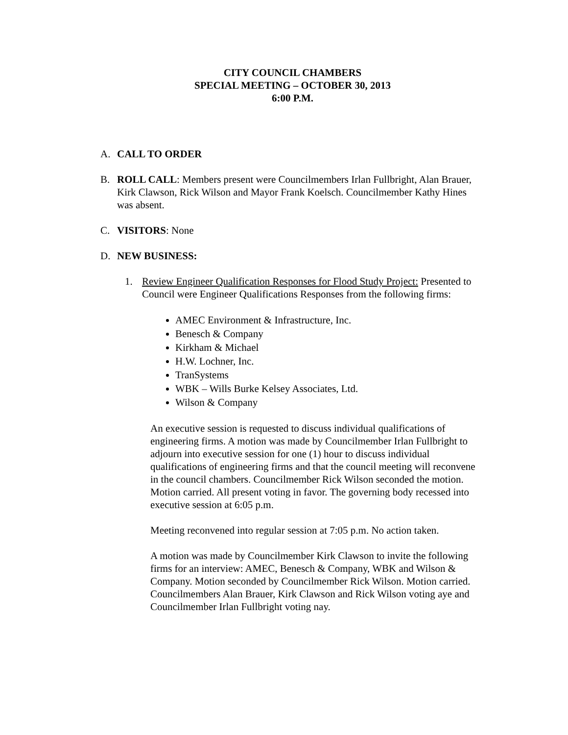CITY COUNCIL CHAMBERS
SPECIAL MEETING – OCTOBER 30, 2013
6:00 P.M.
A. CALL TO ORDER
B. ROLL CALL: Members present were Councilmembers Irlan Fullbright, Alan Brauer, Kirk Clawson, Rick Wilson and Mayor Frank Koelsch. Councilmember Kathy Hines was absent.
C. VISITORS: None
D. NEW BUSINESS:
1. Review Engineer Qualification Responses for Flood Study Project: Presented to Council were Engineer Qualifications Responses from the following firms:
AMEC Environment & Infrastructure, Inc.
Benesch & Company
Kirkham & Michael
H.W. Lochner, Inc.
TranSystems
WBK – Wills Burke Kelsey Associates, Ltd.
Wilson & Company
An executive session is requested to discuss individual qualifications of engineering firms. A motion was made by Councilmember Irlan Fullbright to adjourn into executive session for one (1) hour to discuss individual qualifications of engineering firms and that the council meeting will reconvene in the council chambers. Councilmember Rick Wilson seconded the motion. Motion carried. All present voting in favor. The governing body recessed into executive session at 6:05 p.m.
Meeting reconvened into regular session at 7:05 p.m. No action taken.
A motion was made by Councilmember Kirk Clawson to invite the following firms for an interview: AMEC, Benesch & Company, WBK and Wilson & Company. Motion seconded by Councilmember Rick Wilson. Motion carried. Councilmembers Alan Brauer, Kirk Clawson and Rick Wilson voting aye and Councilmember Irlan Fullbright voting nay.